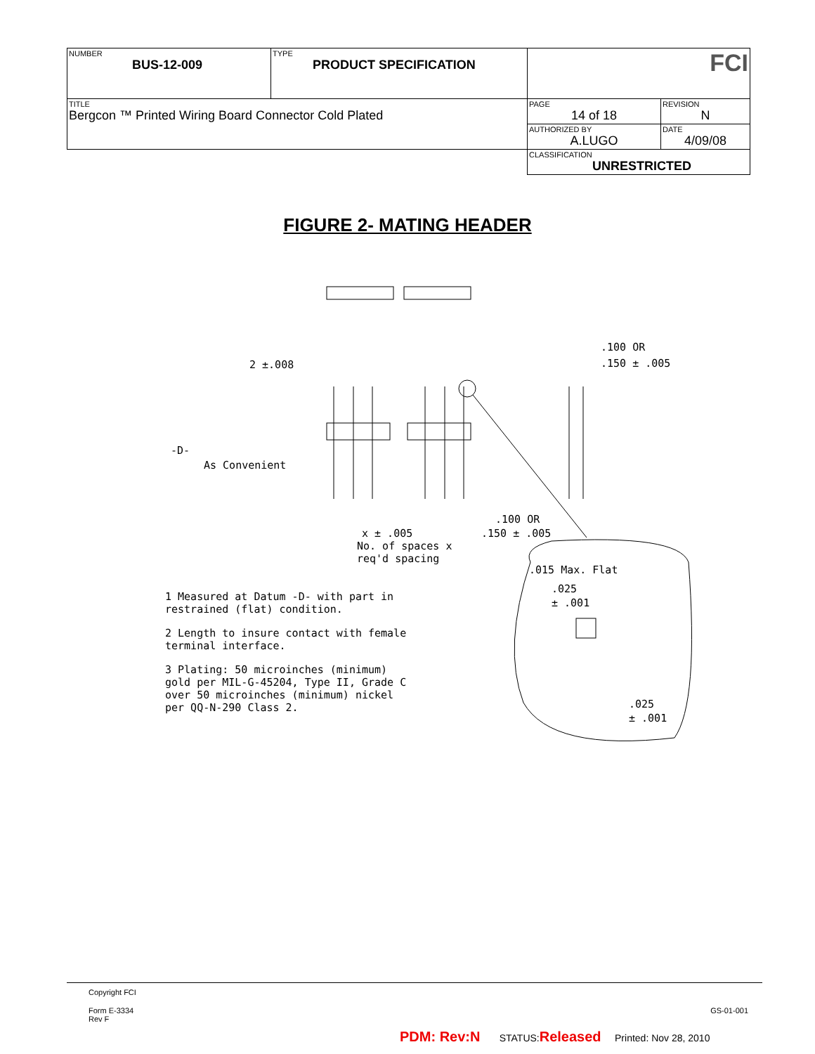| NUMBER BUS-12-009 | TYPE PRODUCT SPECIFICATION | FCI | |
| TITLE Bergcon ™ Printed Wiring Board Connector Cold Plated | | PAGE 14 of 18 | REVISION N |
| | | AUTHORIZED BY A.LUGO | DATE 4/09/08 |
| | | CLASSIFICATION UNRESTRICTED | |
FIGURE 2- MATING HEADER
2 ±.008
-D-
As Convenient
.100 OR
.150 ± .005
x ± .005
.100 OR
.150 ± .005
No. of spaces x
req'd spacing
.015 Max. Flat
.025
± .001
.025
± .001
1 Measured at Datum -D- with part in
restrained (flat) condition.
2 Length to insure contact with female
terminal interface.
3 Plating: 50 microinches (minimum)
gold per MIL-G-45204, Type II, Grade C
over 50 microinches (minimum) nickel
per QQ-N-290 Class 2.
Copyright FCI
Form E-3334
Rev F GS-01-001
PDM: Rev:N STATUS:Released Printed: Nov 28, 2010